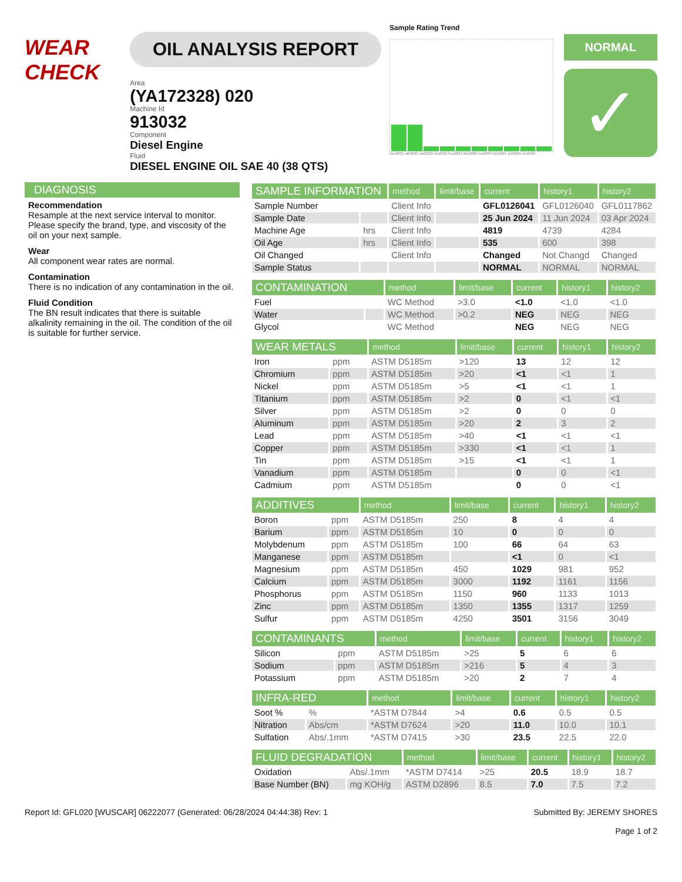WEAR CHECK
OIL ANALYSIS REPORT
Area
(YA172328) 020
Machine Id
913032
Component
Diesel Engine
Fluid
DIESEL ENGINE OIL SAE 40 (38 QTS)
Sample Rating Trend
Nov2022 Jan2023 Jan2023 Jun2023 Sep2023 Nov2023 Feb2024 Apr2024 Jun2024 Jun2024
NORMAL
✓
DIAGNOSIS
Recommendation
Resample at the next service interval to monitor. Please specify the brand, type, and viscosity of the oil on your next sample.
Wear
All component wear rates are normal.
Contamination
There is no indication of any contamination in the oil.
Fluid Condition
The BN result indicates that there is suitable alkalinity remaining in the oil. The condition of the oil is suitable for further service.
| SAMPLE INFORMATION | | method | limit/base | current | history1 | history2 |
| --- | --- | --- | --- | --- | --- | --- |
| Sample Number | | Client Info | | GFL0126041 | GFL0126040 | GFL0117862 |
| Sample Date | | Client Info | | 25 Jun 2024 | 11 Jun 2024 | 03 Apr 2024 |
| Machine Age | hrs | Client Info | | 4819 | 4739 | 4284 |
| Oil Age | hrs | Client Info | | 535 | 600 | 398 |
| Oil Changed | | Client Info | | Changed | Not Changd | Changed |
| Sample Status | | | | NORMAL | NORMAL | NORMAL |
| CONTAMINATION | | method | limit/base | current | history1 | history2 |
| --- | --- | --- | --- | --- | --- | --- |
| Fuel | | WC Method | >3.0 | <1.0 | <1.0 | <1.0 |
| Water | | WC Method | >0.2 | NEG | NEG | NEG |
| Glycol | | WC Method | | NEG | NEG | NEG |
| WEAR METALS | | method | limit/base | current | history1 | history2 |
| --- | --- | --- | --- | --- | --- | --- |
| Iron | ppm | ASTM D5185m | >120 | 13 | 12 | 12 |
| Chromium | ppm | ASTM D5185m | >20 | <1 | <1 | 1 |
| Nickel | ppm | ASTM D5185m | >5 | <1 | <1 | 1 |
| Titanium | ppm | ASTM D5185m | >2 | 0 | <1 | <1 |
| Silver | ppm | ASTM D5185m | >2 | 0 | 0 | 0 |
| Aluminum | ppm | ASTM D5185m | >20 | 2 | 3 | 2 |
| Lead | ppm | ASTM D5185m | >40 | <1 | <1 | <1 |
| Copper | ppm | ASTM D5185m | >330 | <1 | <1 | 1 |
| Tin | ppm | ASTM D5185m | >15 | <1 | <1 | 1 |
| Vanadium | ppm | ASTM D5185m | | 0 | 0 | <1 |
| Cadmium | ppm | ASTM D5185m | | 0 | 0 | <1 |
| ADDITIVES | | method | limit/base | current | history1 | history2 |
| --- | --- | --- | --- | --- | --- | --- |
| Boron | ppm | ASTM D5185m | 250 | 8 | 4 | 4 |
| Barium | ppm | ASTM D5185m | 10 | 0 | 0 | 0 |
| Molybdenum | ppm | ASTM D5185m | 100 | 66 | 64 | 63 |
| Manganese | ppm | ASTM D5185m | | <1 | 0 | <1 |
| Magnesium | ppm | ASTM D5185m | 450 | 1029 | 981 | 952 |
| Calcium | ppm | ASTM D5185m | 3000 | 1192 | 1161 | 1156 |
| Phosphorus | ppm | ASTM D5185m | 1150 | 960 | 1133 | 1013 |
| Zinc | ppm | ASTM D5185m | 1350 | 1355 | 1317 | 1259 |
| Sulfur | ppm | ASTM D5185m | 4250 | 3501 | 3156 | 3049 |
| CONTAMINANTS | | method | limit/base | current | history1 | history2 |
| --- | --- | --- | --- | --- | --- | --- |
| Silicon | ppm | ASTM D5185m | >25 | 5 | 6 | 6 |
| Sodium | ppm | ASTM D5185m | >216 | 5 | 4 | 3 |
| Potassium | ppm | ASTM D5185m | >20 | 2 | 7 | 4 |
| INFRA-RED | | method | limit/base | current | history1 | history2 |
| --- | --- | --- | --- | --- | --- | --- |
| Soot % | % | *ASTM D7844 | >4 | 0.6 | 0.5 | 0.5 |
| Nitration | Abs/cm | *ASTM D7624 | >20 | 11.0 | 10.0 | 10.1 |
| Sulfation | Abs/.1mm | *ASTM D7415 | >30 | 23.5 | 22.5 | 22.0 |
| FLUID DEGRADATION | | method | limit/base | current | history1 | history2 |
| --- | --- | --- | --- | --- | --- | --- |
| Oxidation | Abs/.1mm | *ASTM D7414 | >25 | 20.5 | 18.9 | 18.7 |
| Base Number (BN) | mg KOH/g | ASTM D2896 | 8.5 | 7.0 | 7.5 | 7.2 |
Report Id: GFL020 [WUSCAR] 06222077 (Generated: 06/28/2024 04:44:38) Rev: 1
Submitted By: JEREMY SHORES
Page 1 of 2